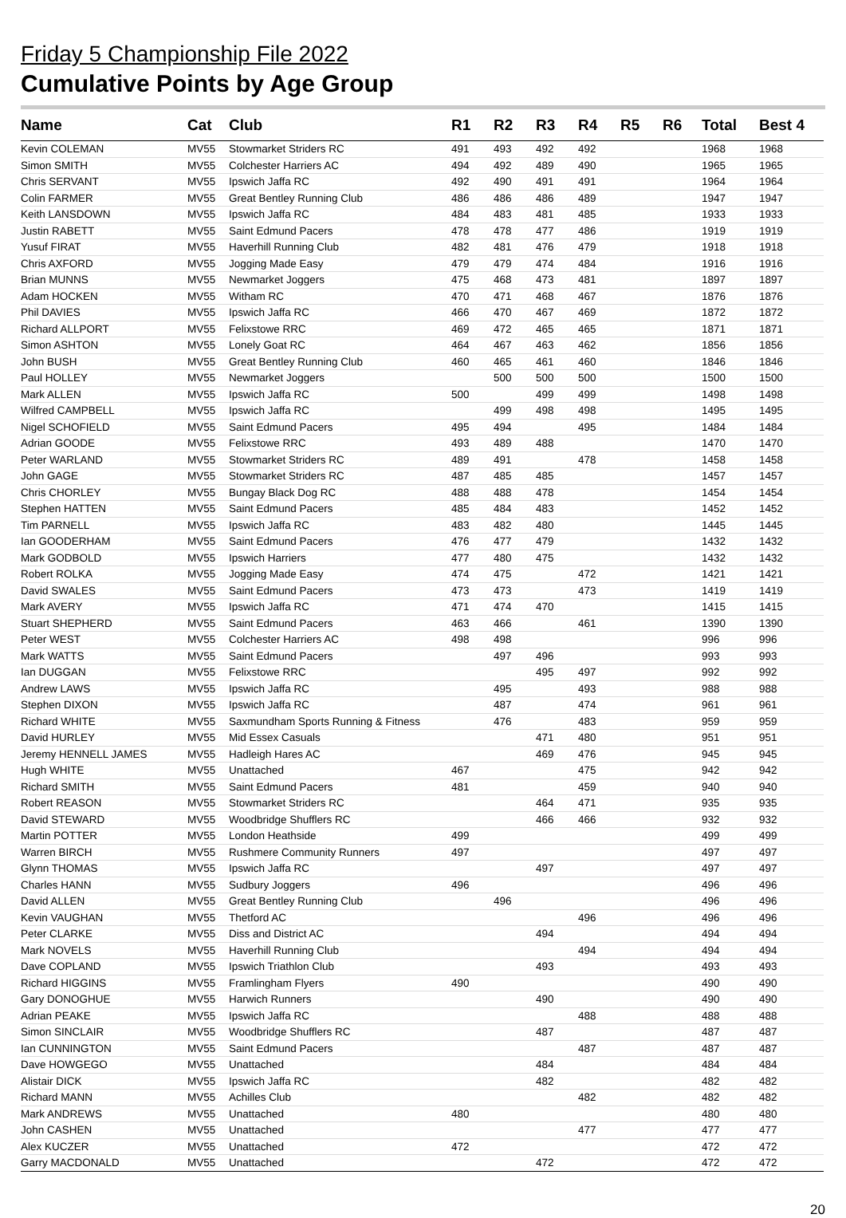Friday 5 Championship File 2022
Cumulative Points by Age Group
| Name | Cat | Club | R1 | R2 | R3 | R4 | R5 | R6 | Total | Best 4 |
| --- | --- | --- | --- | --- | --- | --- | --- | --- | --- | --- |
| Kevin COLEMAN | MV55 | Stowmarket Striders RC | 491 | 493 | 492 | 492 | | | 1968 | 1968 |
| Simon SMITH | MV55 | Colchester Harriers AC | 494 | 492 | 489 | 490 | | | 1965 | 1965 |
| Chris SERVANT | MV55 | Ipswich Jaffa RC | 492 | 490 | 491 | 491 | | | 1964 | 1964 |
| Colin FARMER | MV55 | Great Bentley Running Club | 486 | 486 | 486 | 489 | | | 1947 | 1947 |
| Keith LANSDOWN | MV55 | Ipswich Jaffa RC | 484 | 483 | 481 | 485 | | | 1933 | 1933 |
| Justin RABETT | MV55 | Saint Edmund Pacers | 478 | 478 | 477 | 486 | | | 1919 | 1919 |
| Yusuf FIRAT | MV55 | Haverhill Running Club | 482 | 481 | 476 | 479 | | | 1918 | 1918 |
| Chris AXFORD | MV55 | Jogging Made Easy | 479 | 479 | 474 | 484 | | | 1916 | 1916 |
| Brian MUNNS | MV55 | Newmarket Joggers | 475 | 468 | 473 | 481 | | | 1897 | 1897 |
| Adam HOCKEN | MV55 | Witham RC | 470 | 471 | 468 | 467 | | | 1876 | 1876 |
| Phil DAVIES | MV55 | Ipswich Jaffa RC | 466 | 470 | 467 | 469 | | | 1872 | 1872 |
| Richard ALLPORT | MV55 | Felixstowe RRC | 469 | 472 | 465 | 465 | | | 1871 | 1871 |
| Simon ASHTON | MV55 | Lonely Goat RC | 464 | 467 | 463 | 462 | | | 1856 | 1856 |
| John BUSH | MV55 | Great Bentley Running Club | 460 | 465 | 461 | 460 | | | 1846 | 1846 |
| Paul HOLLEY | MV55 | Newmarket Joggers | | 500 | 500 | 500 | | | 1500 | 1500 |
| Mark ALLEN | MV55 | Ipswich Jaffa RC | 500 | | 499 | 499 | | | 1498 | 1498 |
| Wilfred CAMPBELL | MV55 | Ipswich Jaffa RC | | 499 | 498 | 498 | | | 1495 | 1495 |
| Nigel SCHOFIELD | MV55 | Saint Edmund Pacers | 495 | 494 | | 495 | | | 1484 | 1484 |
| Adrian GOODE | MV55 | Felixstowe RRC | 493 | 489 | 488 | | | | 1470 | 1470 |
| Peter WARLAND | MV55 | Stowmarket Striders RC | 489 | 491 | | 478 | | | 1458 | 1458 |
| John GAGE | MV55 | Stowmarket Striders RC | 487 | 485 | 485 | | | | 1457 | 1457 |
| Chris CHORLEY | MV55 | Bungay Black Dog RC | 488 | 488 | 478 | | | | 1454 | 1454 |
| Stephen HATTEN | MV55 | Saint Edmund Pacers | 485 | 484 | 483 | | | | 1452 | 1452 |
| Tim PARNELL | MV55 | Ipswich Jaffa RC | 483 | 482 | 480 | | | | 1445 | 1445 |
| Ian GOODERHAM | MV55 | Saint Edmund Pacers | 476 | 477 | 479 | | | | 1432 | 1432 |
| Mark GODBOLD | MV55 | Ipswich Harriers | 477 | 480 | 475 | | | | 1432 | 1432 |
| Robert ROLKA | MV55 | Jogging Made Easy | 474 | 475 | | 472 | | | 1421 | 1421 |
| David SWALES | MV55 | Saint Edmund Pacers | 473 | 473 | | 473 | | | 1419 | 1419 |
| Mark AVERY | MV55 | Ipswich Jaffa RC | 471 | 474 | 470 | | | | 1415 | 1415 |
| Stuart SHEPHERD | MV55 | Saint Edmund Pacers | 463 | 466 | | 461 | | | 1390 | 1390 |
| Peter WEST | MV55 | Colchester Harriers AC | 498 | 498 | | | | | 996 | 996 |
| Mark WATTS | MV55 | Saint Edmund Pacers | | 497 | 496 | | | | 993 | 993 |
| Ian DUGGAN | MV55 | Felixstowe RRC | | | 495 | 497 | | | 992 | 992 |
| Andrew LAWS | MV55 | Ipswich Jaffa RC | | 495 | | 493 | | | 988 | 988 |
| Stephen DIXON | MV55 | Ipswich Jaffa RC | | 487 | | 474 | | | 961 | 961 |
| Richard WHITE | MV55 | Saxmundham Sports Running & Fitness | | 476 | | 483 | | | 959 | 959 |
| David HURLEY | MV55 | Mid Essex Casuals | | | 471 | 480 | | | 951 | 951 |
| Jeremy HENNELL JAMES | MV55 | Hadleigh Hares AC | | | 469 | 476 | | | 945 | 945 |
| Hugh WHITE | MV55 | Unattached | 467 | | | 475 | | | 942 | 942 |
| Richard SMITH | MV55 | Saint Edmund Pacers | 481 | | | 459 | | | 940 | 940 |
| Robert REASON | MV55 | Stowmarket Striders RC | | | 464 | 471 | | | 935 | 935 |
| David STEWARD | MV55 | Woodbridge Shufflers RC | | | 466 | 466 | | | 932 | 932 |
| Martin POTTER | MV55 | London Heathside | 499 | | | | | | 499 | 499 |
| Warren BIRCH | MV55 | Rushmere Community Runners | 497 | | | | | | 497 | 497 |
| Glynn THOMAS | MV55 | Ipswich Jaffa RC | | | 497 | | | | 497 | 497 |
| Charles HANN | MV55 | Sudbury Joggers | 496 | | | | | | 496 | 496 |
| David ALLEN | MV55 | Great Bentley Running Club | | 496 | | | | | 496 | 496 |
| Kevin VAUGHAN | MV55 | Thetford AC | | | | 496 | | | 496 | 496 |
| Peter CLARKE | MV55 | Diss and District AC | | | 494 | | | | 494 | 494 |
| Mark NOVELS | MV55 | Haverhill Running Club | | | | 494 | | | 494 | 494 |
| Dave COPLAND | MV55 | Ipswich Triathlon Club | | | 493 | | | | 493 | 493 |
| Richard HIGGINS | MV55 | Framlingham Flyers | 490 | | | | | | 490 | 490 |
| Gary DONOGHUE | MV55 | Harwich Runners | | | 490 | | | | 490 | 490 |
| Adrian PEAKE | MV55 | Ipswich Jaffa RC | | | | 488 | | | 488 | 488 |
| Simon SINCLAIR | MV55 | Woodbridge Shufflers RC | | | 487 | | | | 487 | 487 |
| Ian CUNNINGTON | MV55 | Saint Edmund Pacers | | | | 487 | | | 487 | 487 |
| Dave HOWGEGO | MV55 | Unattached | | | 484 | | | | 484 | 484 |
| Alistair DICK | MV55 | Ipswich Jaffa RC | | | 482 | | | | 482 | 482 |
| Richard MANN | MV55 | Achilles Club | | | | 482 | | | 482 | 482 |
| Mark ANDREWS | MV55 | Unattached | 480 | | | | | | 480 | 480 |
| John CASHEN | MV55 | Unattached | | | | 477 | | | 477 | 477 |
| Alex KUCZER | MV55 | Unattached | 472 | | | | | | 472 | 472 |
| Garry MACDONALD | MV55 | Unattached | | | 472 | | | | 472 | 472 |
20